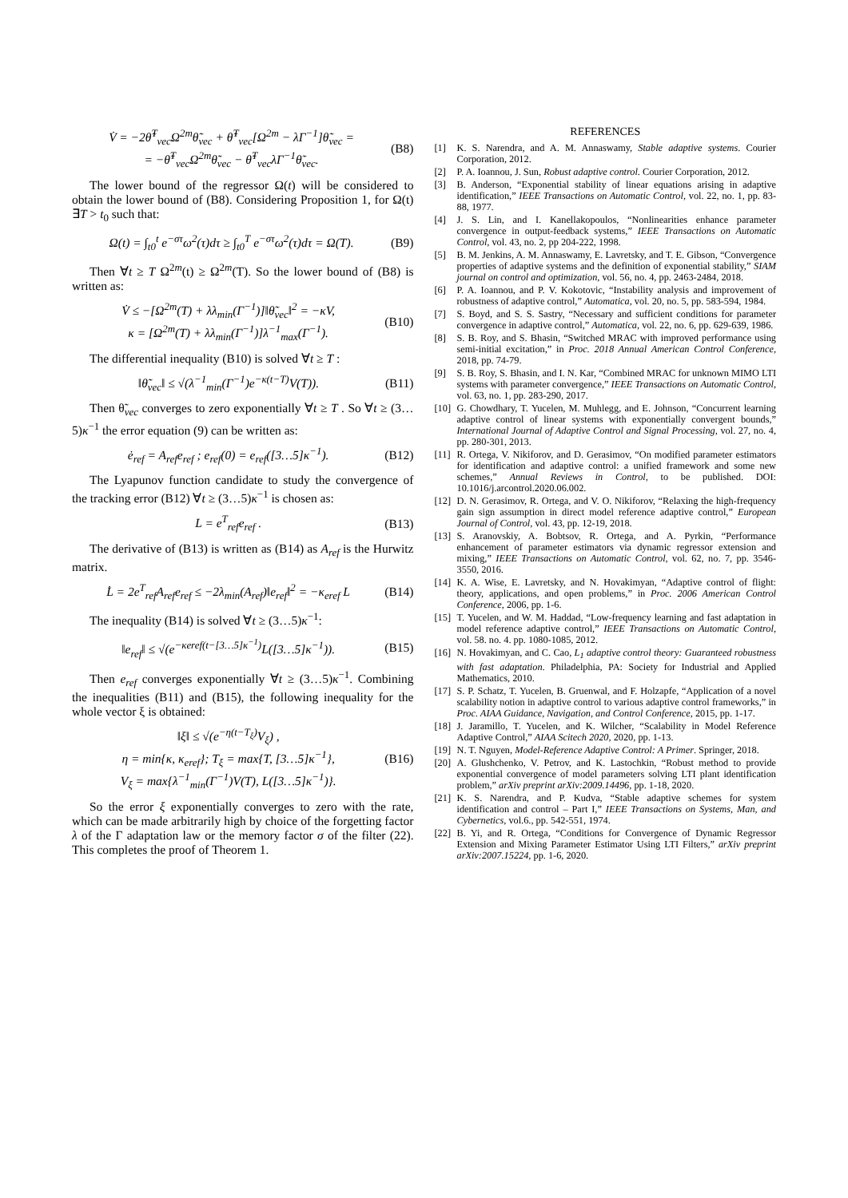V̇ = −2θ̃<sup>T</sup><sub>vec</sub>Ω<sup>2m</sup>θ̃<sub>vec</sub> + θ̃<sup>T</sup><sub>vec</sub>[Ω<sup>2m</sup> − λΓ<sup>−1</sup>]θ̃<sub>vec</sub> =
= −θ̃<sup>T</sup><sub>vec</sub>Ω<sup>2m</sup>θ̃<sub>vec</sub> − θ̃<sup>T</sup><sub>vec</sub>λΓ<sup>−1</sup>θ̃<sub>vec</sub>.
(B8)
The lower bound of the regressor Ω(t) will be considered to obtain the lower bound of (B8). Considering Proposition 1, for Ω(t) ∃T > t<sub>0</sub> such that:
Ω(t) = ∫<sub>t0</sub><sup>t</sup> e<sup>−στ</sup>ω<sup>2</sup>(τ)dτ ≥ ∫<sub>t0</sub><sup>T</sup> e<sup>−στ</sup>ω<sup>2</sup>(τ)dτ = Ω(T).
(B9)
Then ∀t ≥ T Ω<sup>2m</sup>(t) ≥ Ω<sup>2m</sup>(T). So the lower bound of (B8) is written as:
V̇ ≤ −[Ω<sup>2m</sup>(T) + λλ<sub>min</sub>(Γ<sup>−1</sup>)]‖θ̃<sub>vec</sub>‖<sup>2</sup> = −κV,
κ = [Ω<sup>2m</sup>(T) + λλ<sub>min</sub>(Γ<sup>−1</sup>)]λ<sup>−1</sup><sub>max</sub>(Γ<sup>−1</sup>).
(B10)
The differential inequality (B10) is solved ∀t ≥ T :
‖θ̃<sub>vec</sub>‖ ≤ √(λ<sup>−1</sup><sub>min</sub>(Γ<sup>−1</sup>)e<sup>−κ(t−T)</sup>V(T)).
(B11)
Then θ̃<sub>vec</sub> converges to zero exponentially ∀t ≥ T . So ∀t ≥ (3…5)κ<sup>−1</sup> the error equation (9) can be written as:
ė<sub>ref</sub> = A<sub>ref</sub>e<sub>ref</sub> ; e<sub>ref</sub>(0) = e<sub>ref</sub>([3…5]κ<sup>−1</sup>).
(B12)
The Lyapunov function candidate to study the convergence of the tracking error (B12) ∀t ≥ (3…5)κ<sup>−1</sup> is chosen as:
L = e<sup>T</sup><sub>ref</sub>e<sub>ref</sub> . (B13)
The derivative of (B13) is written as (B14) as A<sub>ref</sub> is the Hurwitz matrix.
L̇ = 2e<sup>T</sup><sub>ref</sub>A<sub>ref</sub>e<sub>ref</sub> ≤ −2λ<sub>min</sub>(A<sub>ref</sub>)‖e<sub>ref</sub>‖<sup>2</sup> = −κ<sub>eref</sub> L
(B14)
The inequality (B14) is solved ∀t ≥ (3…5)κ<sup>−1</sup>:
‖e<sub>ref</sub>‖ ≤ √(e<sup>−κeref(t−[3…5]κ<sup>−1</sup>)</sup>L([3…5]κ<sup>−1</sup>)).
(B15)
Then e<sub>ref</sub> converges exponentially ∀t ≥ (3…5)κ<sup>−1</sup>. Combining the inequalities (B11) and (B15), the following inequality for the whole vector ξ is obtained:
‖ξ‖ ≤ √(e<sup>−η(t−T<sub>ξ</sub>)</sup>V<sub>ξ</sub>) ,
η = min{κ, κ<sub>eref</sub>}; T<sub>ξ</sub> = max{T, [3…5]κ<sup>−1</sup>},
V<sub>ξ</sub> = max{λ<sup>−1</sup><sub>min</sub>(Γ<sup>−1</sup>)V(T), L([3…5]κ<sup>−1</sup>)}.
(B16)
So the error ξ exponentially converges to zero with the rate, which can be made arbitrarily high by choice of the forgetting factor λ of the Γ adaptation law or the memory factor σ of the filter (22). This completes the proof of Theorem 1.
REFERENCES
[1] K. S. Narendra, and A. M. Annaswamy, Stable adaptive systems. Courier Corporation, 2012.
[2] P. A. Ioannou, J. Sun, Robust adaptive control. Courier Corporation, 2012.
[3] B. Anderson, “Exponential stability of linear equations arising in adaptive identification,” IEEE Transactions on Automatic Control, vol. 22, no. 1, pp. 83-88, 1977.
[4] J. S. Lin, and I. Kanellakopoulos, “Nonlinearities enhance parameter convergence in output-feedback systems,” IEEE Transactions on Automatic Control, vol. 43, no. 2, pp 204-222, 1998.
[5] B. M. Jenkins, A. M. Annaswamy, E. Lavretsky, and T. E. Gibson, “Convergence properties of adaptive systems and the definition of exponential stability,” SIAM journal on control and optimization, vol. 56, no. 4, pp. 2463-2484, 2018.
[6] P. A. Ioannou, and P. V. Kokotovic, “Instability analysis and improvement of robustness of adaptive control,” Automatica, vol. 20, no. 5, pp. 583-594, 1984.
[7] S. Boyd, and S. S. Sastry, “Necessary and sufficient conditions for parameter convergence in adaptive control,” Automatica, vol. 22, no. 6, pp. 629-639, 1986.
[8] S. B. Roy, and S. Bhasin, “Switched MRAC with improved performance using semi-initial excitation,” in Proc. 2018 Annual American Control Conference, 2018, pp. 74-79.
[9] S. B. Roy, S. Bhasin, and I. N. Kar, “Combined MRAC for unknown MIMO LTI systems with parameter convergence,” IEEE Transactions on Automatic Control, vol. 63, no. 1, pp. 283-290, 2017.
[10] G. Chowdhary, T. Yucelen, M. Muhlegg, and E. Johnson, “Concurrent learning adaptive control of linear systems with exponentially convergent bounds,” International Journal of Adaptive Control and Signal Processing, vol. 27, no. 4, pp. 280-301, 2013.
[11] R. Ortega, V. Nikiforov, and D. Gerasimov, “On modified parameter estimators for identification and adaptive control: a unified framework and some new schemes,” Annual Reviews in Control, to be published. DOI: 10.1016/j.arcontrol.2020.06.002.
[12] D. N. Gerasimov, R. Ortega, and V. O. Nikiforov, “Relaxing the high-frequency gain sign assumption in direct model reference adaptive control,” European Journal of Control, vol. 43, pp. 12-19, 2018.
[13] S. Aranovskiy, A. Bobtsov, R. Ortega, and A. Pyrkin, “Performance enhancement of parameter estimators via dynamic regressor extension and mixing,” IEEE Transactions on Automatic Control, vol. 62, no. 7, pp. 3546-3550, 2016.
[14] K. A. Wise, E. Lavretsky, and N. Hovakimyan, “Adaptive control of flight: theory, applications, and open problems,” in Proc. 2006 American Control Conference, 2006, pp. 1-6.
[15] T. Yucelen, and W. M. Haddad, “Low-frequency learning and fast adaptation in model reference adaptive control,” IEEE Transactions on Automatic Control, vol. 58. no. 4. pp. 1080-1085, 2012.
[16] N. Hovakimyan, and C. Cao, L<sub>1</sub> adaptive control theory: Guaranteed robustness with fast adaptation. Philadelphia, PA: Society for Industrial and Applied Mathematics, 2010.
[17] S. P. Schatz, T. Yucelen, B. Gruenwal, and F. Holzapfe, “Application of a novel scalability notion in adaptive control to various adaptive control frameworks,” in Proc. AIAA Guidance, Navigation, and Control Conference, 2015, pp. 1-17.
[18] J. Jaramillo, T. Yucelen, and K. Wilcher, “Scalability in Model Reference Adaptive Control,” AIAA Scitech 2020, 2020, pp. 1-13.
[19] N. T. Nguyen, Model-Reference Adaptive Control: A Primer. Springer, 2018.
[20] A. Glushchenko, V. Petrov, and K. Lastochkin, “Robust method to provide exponential convergence of model parameters solving LTI plant identification problem,” arXiv preprint arXiv:2009.14496, pp. 1-18, 2020.
[21] K. S. Narendra, and P. Kudva, “Stable adaptive schemes for system identification and control – Part I,” IEEE Transactions on Systems, Man, and Cybernetics, vol.6., pp. 542-551, 1974.
[22] B. Yi, and R. Ortega, “Conditions for Convergence of Dynamic Regressor Extension and Mixing Parameter Estimator Using LTI Filters,” arXiv preprint arXiv:2007.15224, pp. 1-6, 2020.